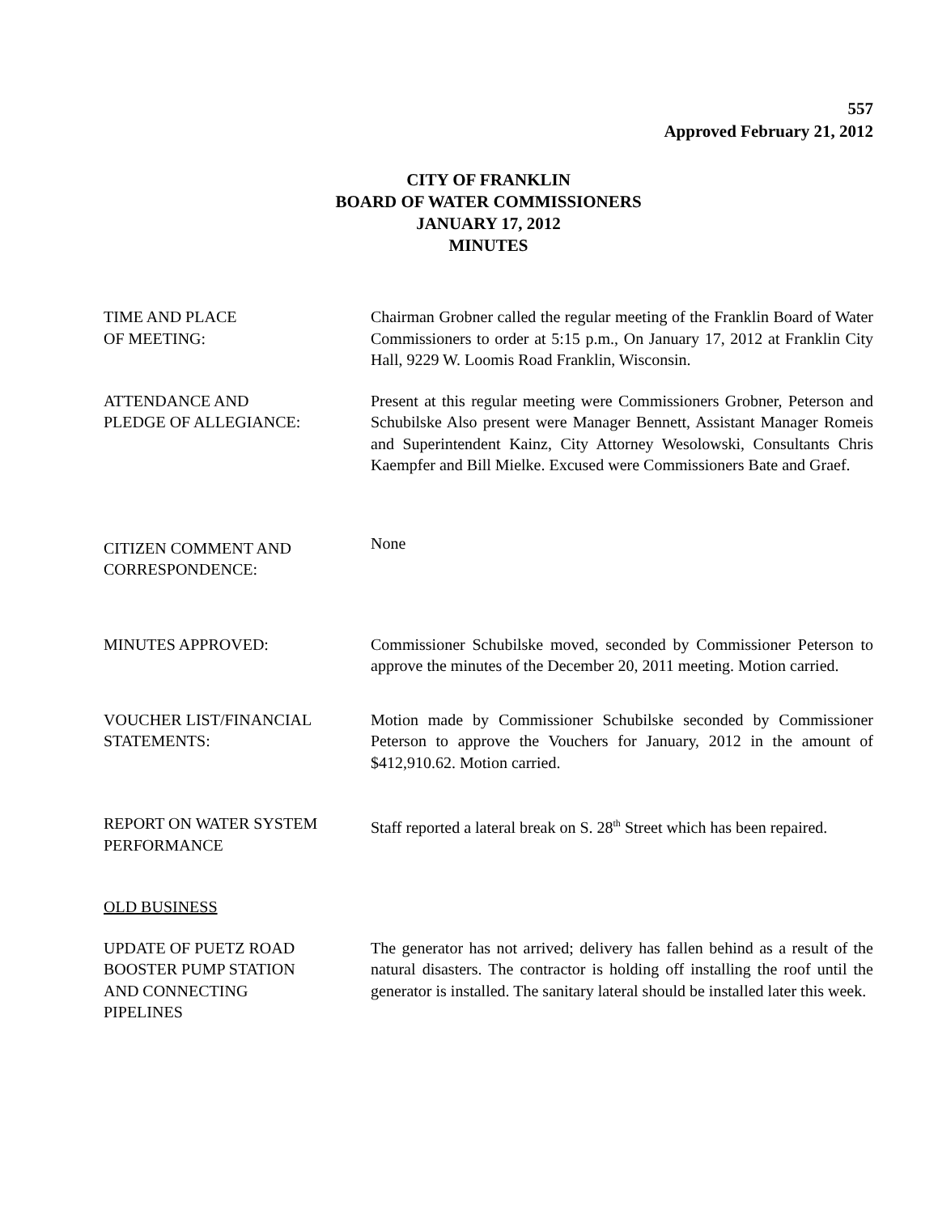557
Approved February 21, 2012
CITY OF FRANKLIN
BOARD OF WATER COMMISSIONERS
JANUARY 17, 2012
MINUTES
TIME AND PLACE
OF MEETING:
Chairman Grobner called the regular meeting of the Franklin Board of Water Commissioners to order at 5:15 p.m., On January 17, 2012 at Franklin City Hall, 9229 W. Loomis Road Franklin, Wisconsin.
ATTENDANCE AND
PLEDGE OF ALLEGIANCE:
Present at this regular meeting were Commissioners Grobner, Peterson and Schubilske Also present were Manager Bennett, Assistant Manager Romeis and Superintendent Kainz, City Attorney Wesolowski, Consultants Chris Kaempfer and Bill Mielke. Excused were Commissioners Bate and Graef.
CITIZEN COMMENT AND
CORRESPONDENCE:
None
MINUTES APPROVED: Commissioner Schubilske moved, seconded by Commissioner Peterson to approve the minutes of the December 20, 2011 meeting. Motion carried.
VOUCHER LIST/FINANCIAL
STATEMENTS:
Motion made by Commissioner Schubilske seconded by Commissioner Peterson to approve the Vouchers for January, 2012 in the amount of $412,910.62. Motion carried.
REPORT ON WATER SYSTEM
PERFORMANCE
Staff reported a lateral break on S. 28<sup>th</sup> Street which has been repaired.
OLD BUSINESS
UPDATE OF PUETZ ROAD
BOOSTER PUMP STATION
AND CONNECTING
PIPELINES
The generator has not arrived; delivery has fallen behind as a result of the natural disasters. The contractor is holding off installing the roof until the generator is installed. The sanitary lateral should be installed later this week.